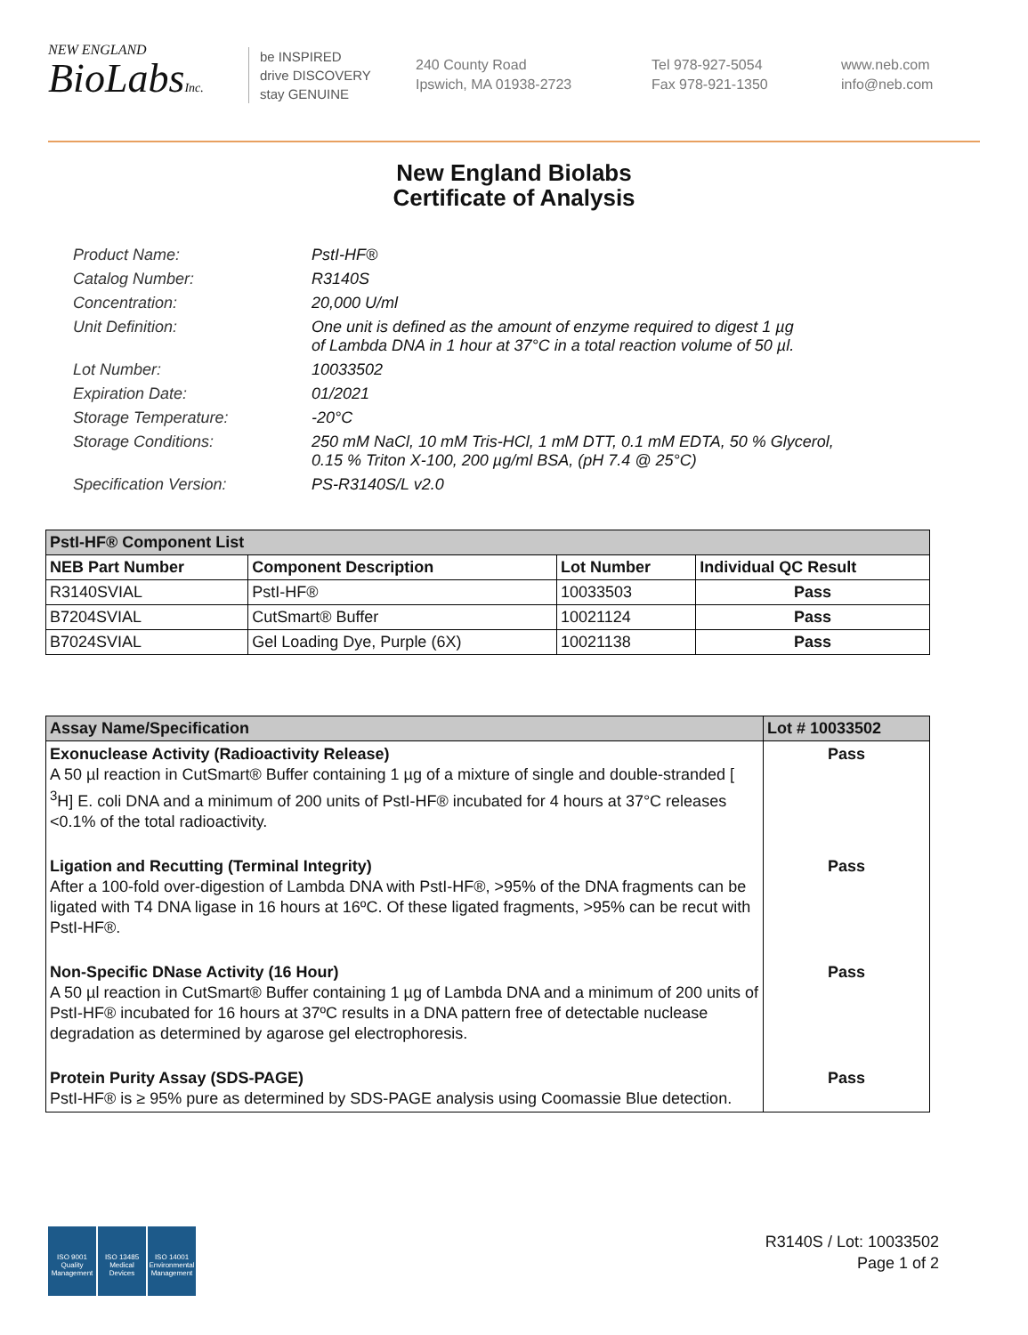NEW ENGLAND
BioLabsInc.
be INSPIRED
drive DISCOVERY
stay GENUINE
240 County Road
Ipswich, MA 01938-2723
Tel 978-927-5054
Fax 978-921-1350
www.neb.com
info@neb.com
New England Biolabs
Certificate of Analysis
Product Name: PstI-HF®
Catalog Number: R3140S
Concentration: 20,000 U/ml
Unit Definition: One unit is defined as the amount of enzyme required to digest 1 µg
of Lambda DNA in 1 hour at 37°C in a total reaction volume of 50 µl.
Lot Number: 10033502
Expiration Date: 01/2021
Storage Temperature: -20°C
Storage Conditions: 250 mM NaCl, 10 mM Tris-HCl, 1 mM DTT, 0.1 mM EDTA, 50 % Glycerol,
0.15 % Triton X-100, 200 µg/ml BSA, (pH 7.4 @ 25°C)
Specification Version: PS-R3140S/L v2.0
| PstI-HF® Component List | | | |
| --- | --- | --- | --- |
| NEB Part Number | Component Description | Lot Number | Individual QC Result |
| R3140SVIAL | PstI-HF® | 10033503 | Pass |
| B7204SVIAL | CutSmart® Buffer | 10021124 | Pass |
| B7024SVIAL | Gel Loading Dye, Purple (6X) | 10021138 | Pass |
| Assay Name/Specification | Lot # 10033502 |
| --- | --- |
| Exonuclease Activity (Radioactivity Release) A 50 µl reaction in CutSmart® Buffer containing 1 µg of a mixture of single and double-stranded [ <sup>3</sup>H] E. coli DNA and a minimum of 200 units of PstI-HF® incubated for 4 hours at 37°C releases <0.1% of the total radioactivity. | Pass |
| Ligation and Recutting (Terminal Integrity) After a 100-fold over-digestion of Lambda DNA with PstI-HF®, >95% of the DNA fragments can be ligated with T4 DNA ligase in 16 hours at 16ºC. Of these ligated fragments, >95% can be recut with PstI-HF®. | Pass |
| Non-Specific DNase Activity (16 Hour) A 50 µl reaction in CutSmart® Buffer containing 1 µg of Lambda DNA and a minimum of 200 units of PstI-HF® incubated for 16 hours at 37ºC results in a DNA pattern free of detectable nuclease degradation as determined by agarose gel electrophoresis. | Pass |
| Protein Purity Assay (SDS-PAGE) PstI-HF® is ≥ 95% pure as determined by SDS-PAGE analysis using Coomassie Blue detection. | Pass |
ISO 9001
Quality Management
ISO 13485
Medical Devices
ISO 14001
Environmental Management
R3140S / Lot: 10033502
Page 1 of 2